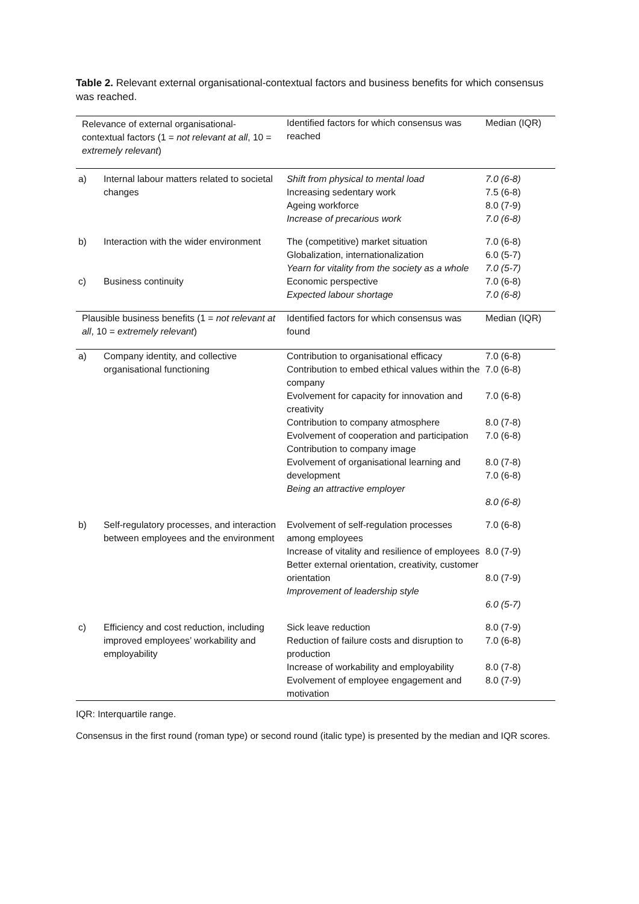Table 2. Relevant external organisational-contextual factors and business benefits for which consensus was reached.
| Relevance of external organisational-contextual factors (1 = not relevant at all , 10 = extremely relevant ) | | Identified factors for which consensus was reached | Median (IQR) |
| --- | --- | --- | --- |
| a) | Internal labour matters related to societal changes | Shift from physical to mental load Increasing sedentary work Ageing workforce Increase of precarious work | 7.0 (6-8) 7.5 (6-8) 8.0 (7-9) 7.0 (6-8) |
| b) | Interaction with the wider environment | The (competitive) market situation Globalization, internationalization Yearn for vitality from the society as a whole | 7.0 (6-8) 6.0 (5-7) 7.0 (5-7) |
| c) | Business continuity | Economic perspective Expected labour shortage | 7.0 (6-8) 7.0 (6-8) |
| Plausible business benefits (1 = not relevant at all , 10 = extremely relevant ) | | Identified factors for which consensus was found | Median (IQR) |
| a) | Company identity, and collective organisational functioning | Contribution to organisational efficacy Contribution to embed ethical values within the company Evolvement for capacity for innovation and creativity Contribution to company atmosphere Evolvement of cooperation and participation Contribution to company image Evolvement of organisational learning and development Being an attractive employer | 7.0 (6-8) 7.0 (6-8) 7.0 (6-8) 8.0 (7-8) 7.0 (6-8) 8.0 (7-8) 7.0 (6-8) 8.0 (6-8) |
| b) | Self-regulatory processes, and interaction between employees and the environment | Evolvement of self-regulation processes among employees Increase of vitality and resilience of employees Better external orientation, creativity, customer orientation Improvement of leadership style | 7.0 (6-8) 8.0 (7-9) 8.0 (7-9) 6.0 (5-7) |
| c) | Efficiency and cost reduction, including improved employees’ workability and employability | Sick leave reduction Reduction of failure costs and disruption to production Increase of workability and employability Evolvement of employee engagement and motivation | 8.0 (7-9) 7.0 (6-8) 8.0 (7-8) 8.0 (7-9) |
IQR: Interquartile range.
Consensus in the first round (roman type) or second round (italic type) is presented by the median and IQR scores.